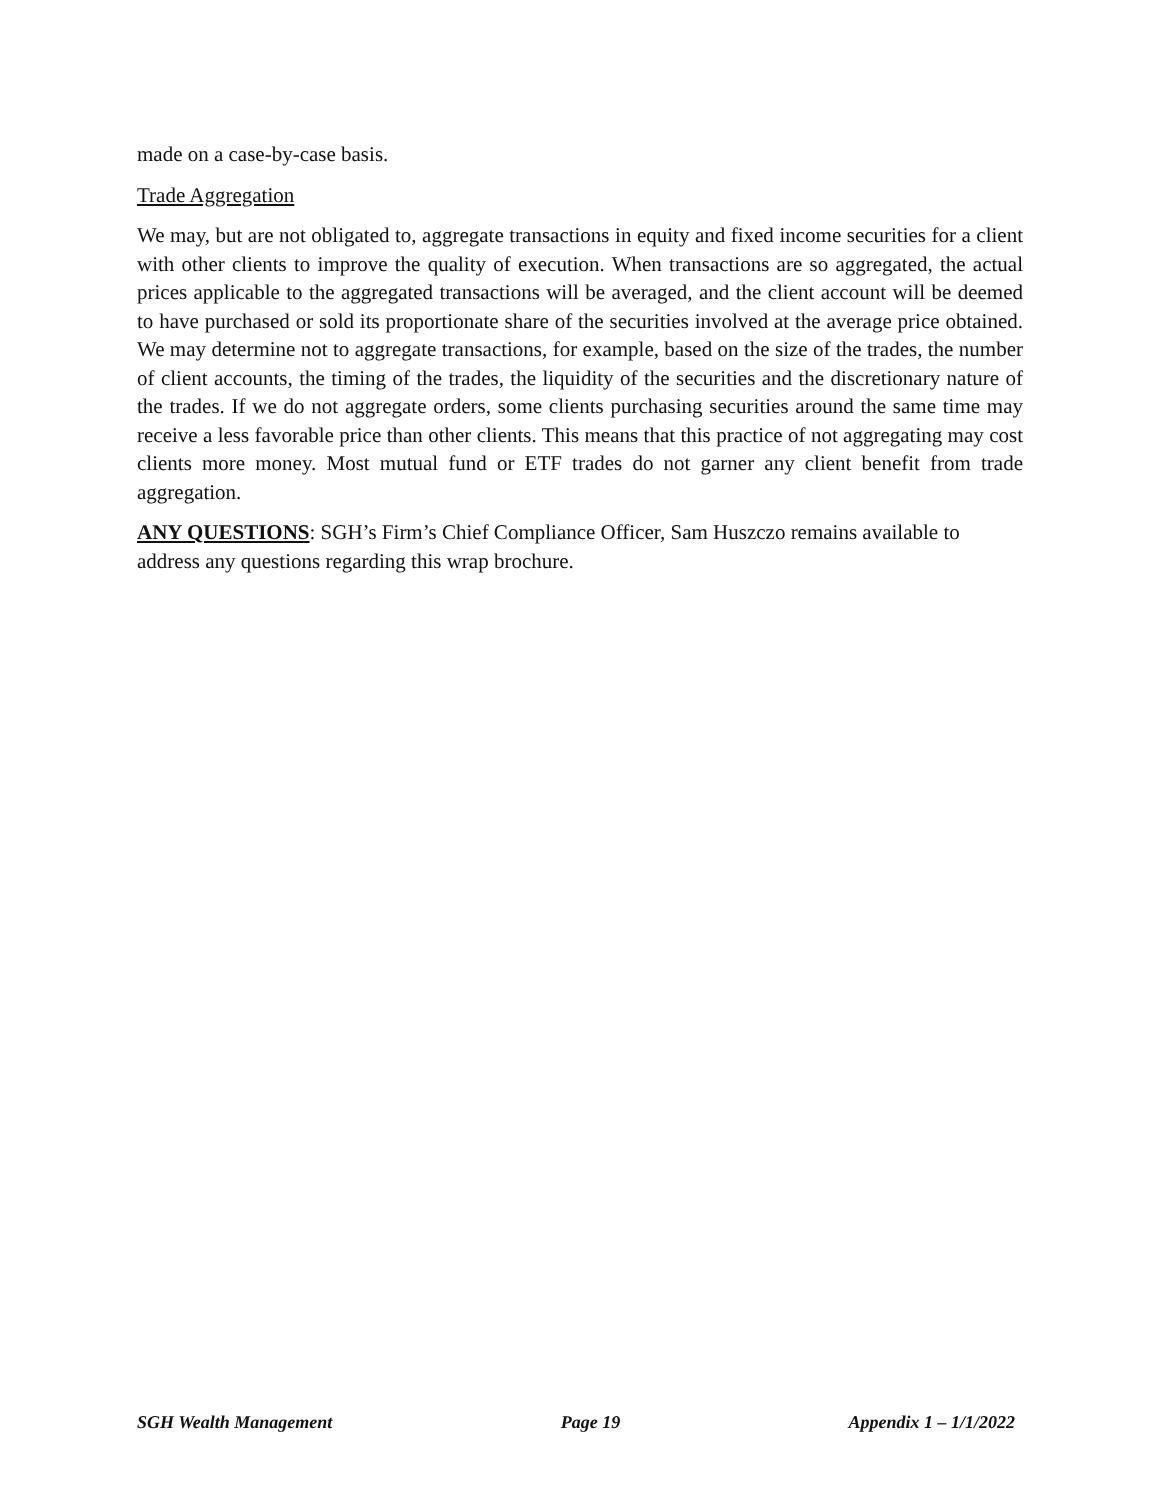made on a case-by-case basis.
Trade Aggregation
We may, but are not obligated to, aggregate transactions in equity and fixed income securities for a client with other clients to improve the quality of execution. When transactions are so aggregated, the actual prices applicable to the aggregated transactions will be averaged, and the client account will be deemed to have purchased or sold its proportionate share of the securities involved at the average price obtained. We may determine not to aggregate transactions, for example, based on the size of the trades, the number of client accounts, the timing of the trades, the liquidity of the securities and the discretionary nature of the trades. If we do not aggregate orders, some clients purchasing securities around the same time may receive a less favorable price than other clients. This means that this practice of not aggregating may cost clients more money. Most mutual fund or ETF trades do not garner any client benefit from trade aggregation.
ANY QUESTIONS: SGH’s Firm’s Chief Compliance Officer, Sam Huszczo remains available to address any questions regarding this wrap brochure.
SGH Wealth Management Page 19 Appendix 1 – 1/1/2022